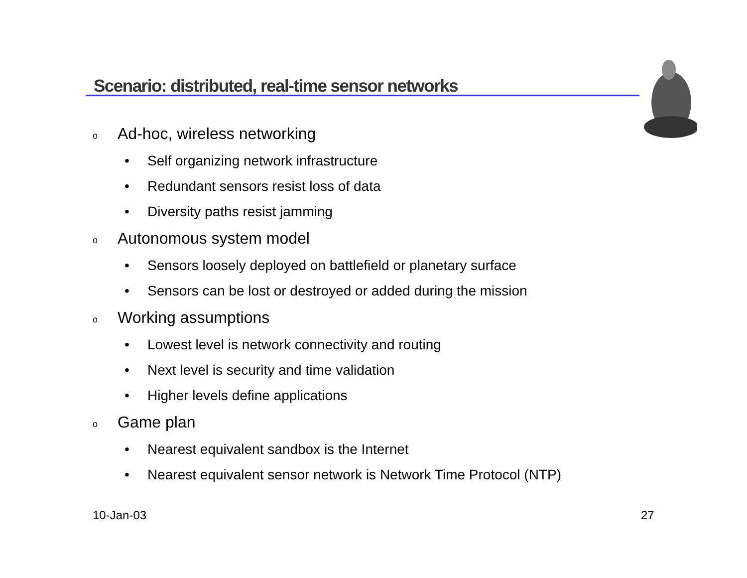Scenario: distributed, real-time sensor networks
o Ad-hoc, wireless networking
• Self organizing network infrastructure
• Redundant sensors resist loss of data
• Diversity paths resist jamming
o Autonomous system model
• Sensors loosely deployed on battlefield or planetary surface
• Sensors can be lost or destroyed or added during the mission
o Working assumptions
• Lowest level is network connectivity and routing
• Next level is security and time validation
• Higher levels define applications
o Game plan
• Nearest equivalent sandbox is the Internet
• Nearest equivalent sensor network is Network Time Protocol (NTP)
10-Jan-03 27